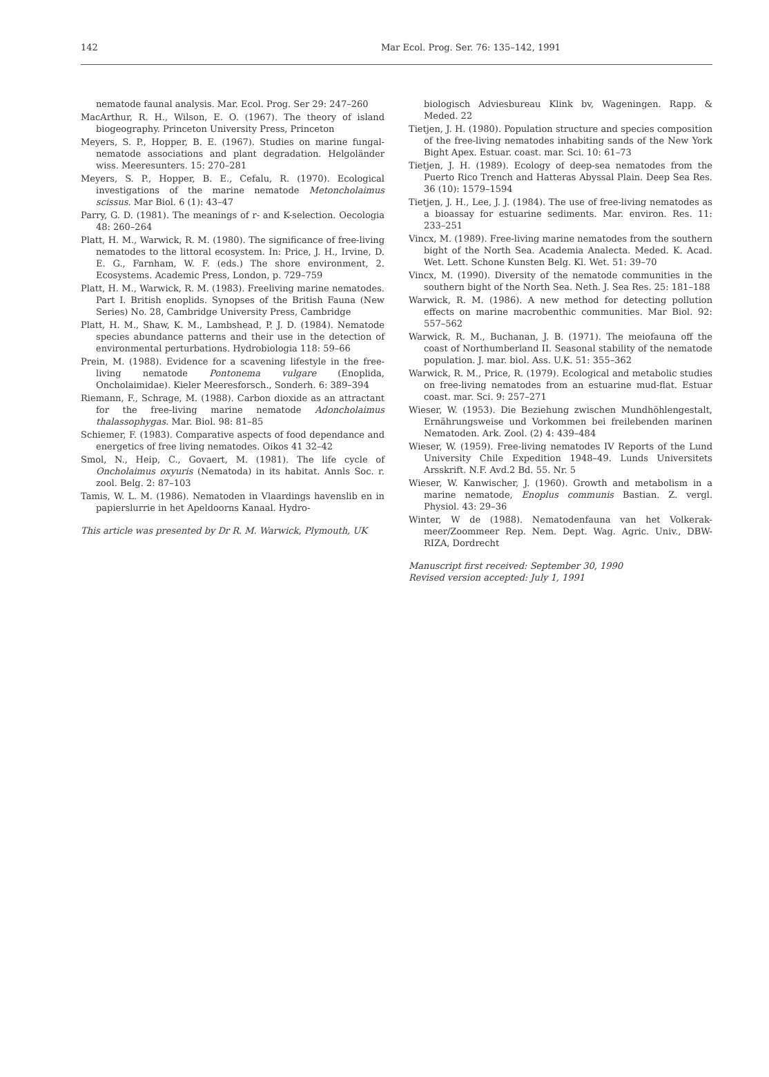142 Mar Ecol. Prog. Ser. 76: 135–142, 1991
nematode faunal analysis. Mar. Ecol. Prog. Ser 29: 247–260
MacArthur, R. H., Wilson, E. O. (1967). The theory of island biogeography. Princeton University Press, Princeton
Meyers, S. P., Hopper, B. E. (1967). Studies on marine fungal-nematode associations and plant degradation. Helgoländer wiss. Meeresunters. 15: 270–281
Meyers, S. P., Hopper, B. E., Cefalu, R. (1970). Ecological investigations of the marine nematode Metoncholaimus scissus. Mar Biol. 6 (1): 43–47
Parry, G. D. (1981). The meanings of r- and K-selection. Oecologia 48: 260–264
Platt, H. M., Warwick, R. M. (1980). The significance of free-living nematodes to the littoral ecosystem. In: Price, J. H., Irvine, D. E. G., Farnham, W. F. (eds.) The shore environment, 2. Ecosystems. Academic Press, London, p. 729–759
Platt, H. M., Warwick, R. M. (1983). Freeliving marine nematodes. Part I. British enoplids. Synopses of the British Fauna (New Series) No. 28, Cambridge University Press, Cambridge
Platt, H. M., Shaw, K. M., Lambshead, P. J. D. (1984). Nematode species abundance patterns and their use in the detection of environmental perturbations. Hydrobiologia 118: 59–66
Prein, M. (1988). Evidence for a scavening lifestyle in the free-living nematode Pontonema vulgare (Enoplida, Oncholaimidae). Kieler Meeresforsch., Sonderh. 6: 389–394
Riemann, F., Schrage, M. (1988). Carbon dioxide as an attractant for the free-living marine nematode Adoncholaimus thalassophygas. Mar. Biol. 98: 81–85
Schiemer, F. (1983). Comparative aspects of food dependance and energetics of free living nematodes. Oikos 41 32–42
Smol, N., Heip, C., Govaert, M. (1981). The life cycle of Oncholaimus oxyuris (Nematoda) in its habitat. Annls Soc. r. zool. Belg. 2: 87–103
Tamis, W. L. M. (1986). Nematoden in Vlaardings havenslib en in papierslurrie in het Apeldoorns Kanaal. Hydro-
This article was presented by Dr R. M. Warwick, Plymouth, UK
biologisch Adviesbureau Klink bv, Wageningen. Rapp. & Meded. 22
Tietjen, J. H. (1980). Population structure and species composition of the free-living nematodes inhabiting sands of the New York Bight Apex. Estuar. coast. mar. Sci. 10: 61–73
Tietjen, J. H. (1989). Ecology of deep-sea nematodes from the Puerto Rico Trench and Hatteras Abyssal Plain. Deep Sea Res. 36 (10): 1579–1594
Tietjen, J. H., Lee, J. J. (1984). The use of free-living nematodes as a bioassay for estuarine sediments. Mar. environ. Res. 11: 233–251
Vincx, M. (1989). Free-living marine nematodes from the southern bight of the North Sea. Academia Analecta. Meded. K. Acad. Wet. Lett. Schone Kunsten Belg. Kl. Wet. 51: 39–70
Vincx, M. (1990). Diversity of the nematode communities in the southern bight of the North Sea. Neth. J. Sea Res. 25: 181–188
Warwick, R. M. (1986). A new method for detecting pollution effects on marine macrobenthic communities. Mar Biol. 92: 557–562
Warwick, R. M., Buchanan, J. B. (1971). The meiofauna off the coast of Northumberland II. Seasonal stability of the nematode population. J. mar. biol. Ass. U.K. 51: 355–362
Warwick, R. M., Price, R. (1979). Ecological and metabolic studies on free-living nematodes from an estuarine mud-flat. Estuar coast. mar. Sci. 9: 257–271
Wieser, W. (1953). Die Beziehung zwischen Mundhöhlengestalt, Ernährungsweise und Vorkommen bei freilebenden marinen Nematoden. Ark. Zool. (2) 4: 439–484
Wieser, W. (1959). Free-living nematodes IV Reports of the Lund University Chile Expedition 1948–49. Lunds Universitets Arsskrift. N.F. Avd.2 Bd. 55. Nr. 5
Wieser, W. Kanwischer, J. (1960). Growth and metabolism in a marine nematode, Enoplus communis Bastian. Z. vergl. Physiol. 43: 29–36
Winter, W de (1988). Nematodenfauna van het Volkerak-meer/Zoommeer Rep. Nem. Dept. Wag. Agric. Univ., DBW-RIZA, Dordrecht
Manuscript first received: September 30, 1990
Revised version accepted: July 1, 1991